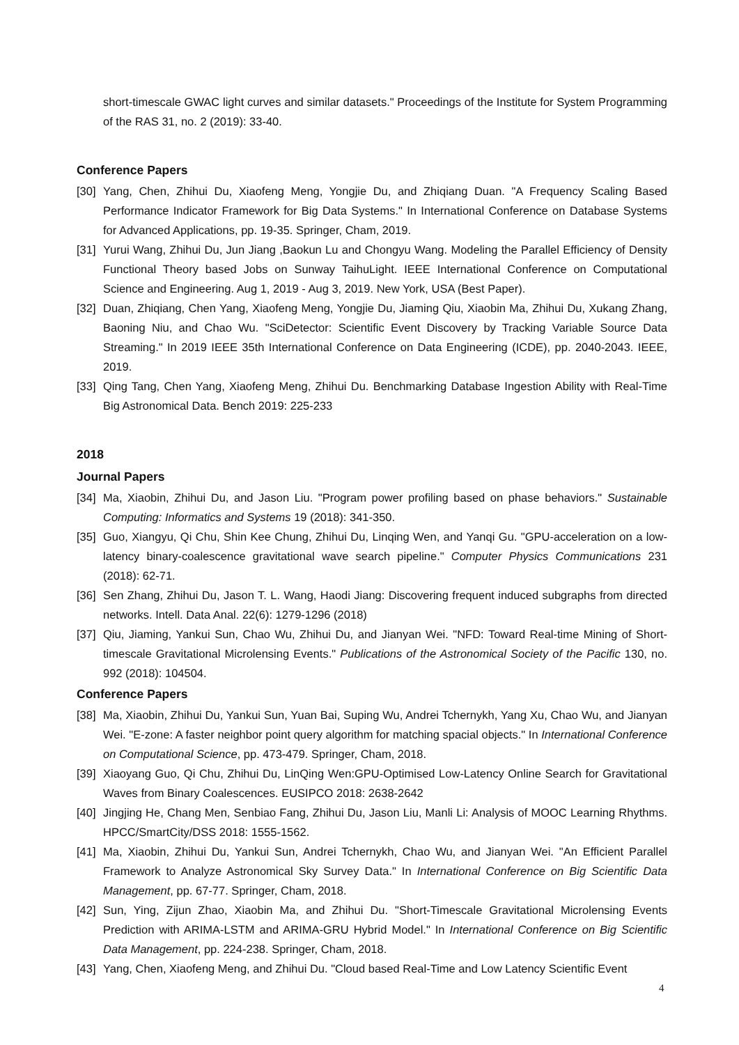short-timescale GWAC light curves and similar datasets." Proceedings of the Institute for System Programming of the RAS 31, no. 2 (2019): 33-40.
Conference Papers
[30] Yang, Chen, Zhihui Du, Xiaofeng Meng, Yongjie Du, and Zhiqiang Duan. "A Frequency Scaling Based Performance Indicator Framework for Big Data Systems." In International Conference on Database Systems for Advanced Applications, pp. 19-35. Springer, Cham, 2019.
[31] Yurui Wang, Zhihui Du, Jun Jiang ,Baokun Lu and Chongyu Wang. Modeling the Parallel Efficiency of Density Functional Theory based Jobs on Sunway TaihuLight. IEEE International Conference on Computational Science and Engineering. Aug 1, 2019 - Aug 3, 2019. New York, USA (Best Paper).
[32] Duan, Zhiqiang, Chen Yang, Xiaofeng Meng, Yongjie Du, Jiaming Qiu, Xiaobin Ma, Zhihui Du, Xukang Zhang, Baoning Niu, and Chao Wu. "SciDetector: Scientific Event Discovery by Tracking Variable Source Data Streaming." In 2019 IEEE 35th International Conference on Data Engineering (ICDE), pp. 2040-2043. IEEE, 2019.
[33] Qing Tang, Chen Yang, Xiaofeng Meng, Zhihui Du. Benchmarking Database Ingestion Ability with Real-Time Big Astronomical Data. Bench 2019: 225-233
2018
Journal Papers
[34] Ma, Xiaobin, Zhihui Du, and Jason Liu. "Program power profiling based on phase behaviors." Sustainable Computing: Informatics and Systems 19 (2018): 341-350.
[35] Guo, Xiangyu, Qi Chu, Shin Kee Chung, Zhihui Du, Linqing Wen, and Yanqi Gu. "GPU-acceleration on a low-latency binary-coalescence gravitational wave search pipeline." Computer Physics Communications 231 (2018): 62-71.
[36] Sen Zhang, Zhihui Du, Jason T. L. Wang, Haodi Jiang: Discovering frequent induced subgraphs from directed networks. Intell. Data Anal. 22(6): 1279-1296 (2018)
[37] Qiu, Jiaming, Yankui Sun, Chao Wu, Zhihui Du, and Jianyan Wei. "NFD: Toward Real-time Mining of Short-timescale Gravitational Microlensing Events." Publications of the Astronomical Society of the Pacific 130, no. 992 (2018): 104504.
Conference Papers
[38] Ma, Xiaobin, Zhihui Du, Yankui Sun, Yuan Bai, Suping Wu, Andrei Tchernykh, Yang Xu, Chao Wu, and Jianyan Wei. "E-zone: A faster neighbor point query algorithm for matching spacial objects." In International Conference on Computational Science, pp. 473-479. Springer, Cham, 2018.
[39] Xiaoyang Guo, Qi Chu, Zhihui Du, LinQing Wen:GPU-Optimised Low-Latency Online Search for Gravitational Waves from Binary Coalescences. EUSIPCO 2018: 2638-2642
[40] Jingjing He, Chang Men, Senbiao Fang, Zhihui Du, Jason Liu, Manli Li: Analysis of MOOC Learning Rhythms. HPCC/SmartCity/DSS 2018: 1555-1562.
[41] Ma, Xiaobin, Zhihui Du, Yankui Sun, Andrei Tchernykh, Chao Wu, and Jianyan Wei. "An Efficient Parallel Framework to Analyze Astronomical Sky Survey Data." In International Conference on Big Scientific Data Management, pp. 67-77. Springer, Cham, 2018.
[42] Sun, Ying, Zijun Zhao, Xiaobin Ma, and Zhihui Du. "Short-Timescale Gravitational Microlensing Events Prediction with ARIMA-LSTM and ARIMA-GRU Hybrid Model." In International Conference on Big Scientific Data Management, pp. 224-238. Springer, Cham, 2018.
[43] Yang, Chen, Xiaofeng Meng, and Zhihui Du. "Cloud based Real-Time and Low Latency Scientific Event
4